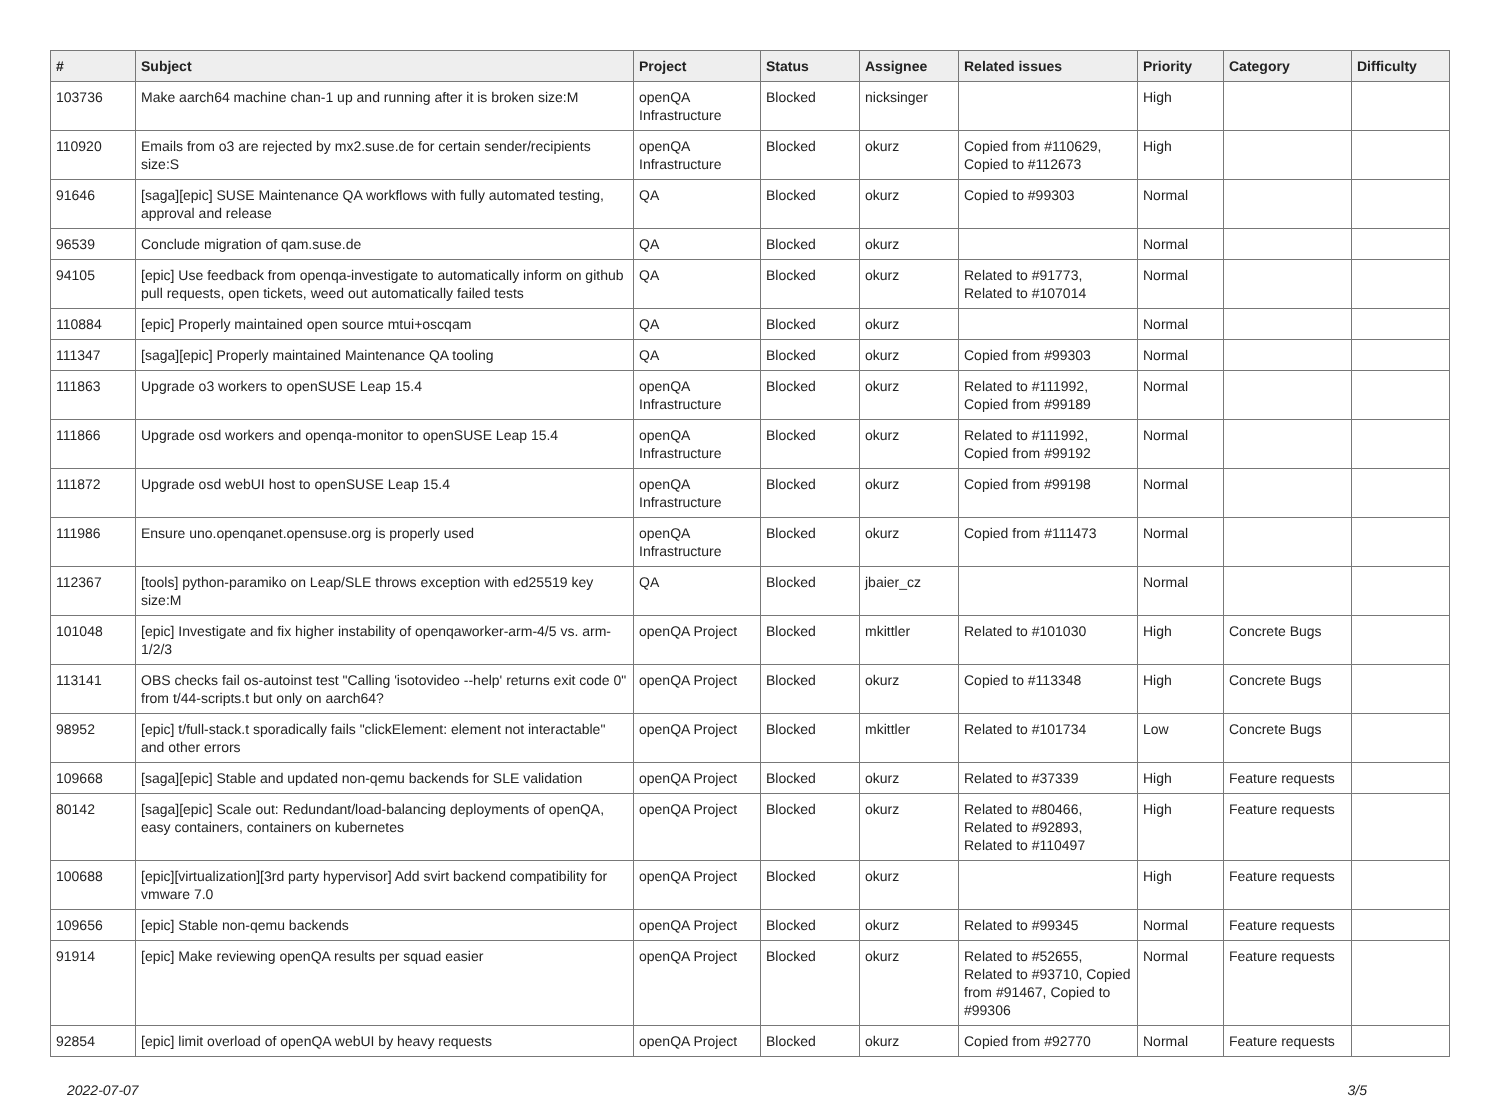| # | Subject | Project | Status | Assignee | Related issues | Priority | Category | Difficulty |
| --- | --- | --- | --- | --- | --- | --- | --- | --- |
| 103736 | Make aarch64 machine chan-1 up and running after it is broken size:M | openQA Infrastructure | Blocked | nicksinger | | High | | |
| 110920 | Emails from o3 are rejected by mx2.suse.de for certain sender/recipients size:S | openQA Infrastructure | Blocked | okurz | Copied from #110629, Copied to #112673 | High | | |
| 91646 | [saga][epic] SUSE Maintenance QA workflows with fully automated testing, approval and release | QA | Blocked | okurz | Copied to #99303 | Normal | | |
| 96539 | Conclude migration of qam.suse.de | QA | Blocked | okurz | | Normal | | |
| 94105 | [epic] Use feedback from openqa-investigate to automatically inform on github pull requests, open tickets, weed out automatically failed tests | QA | Blocked | okurz | Related to #91773, Related to #107014 | Normal | | |
| 110884 | [epic] Properly maintained open source mtui+oscqam | QA | Blocked | okurz | | Normal | | |
| 111347 | [saga][epic] Properly maintained Maintenance QA tooling | QA | Blocked | okurz | Copied from #99303 | Normal | | |
| 111863 | Upgrade o3 workers to openSUSE Leap 15.4 | openQA Infrastructure | Blocked | okurz | Related to #111992, Copied from #99189 | Normal | | |
| 111866 | Upgrade osd workers and openqa-monitor to openSUSE Leap 15.4 | openQA Infrastructure | Blocked | okurz | Related to #111992, Copied from #99192 | Normal | | |
| 111872 | Upgrade osd webUI host to openSUSE Leap 15.4 | openQA Infrastructure | Blocked | okurz | Copied from #99198 | Normal | | |
| 111986 | Ensure uno.openqanet.opensuse.org is properly used | openQA Infrastructure | Blocked | okurz | Copied from #111473 | Normal | | |
| 112367 | [tools] python-paramiko on Leap/SLE throws exception with ed25519 key size:M | QA | Blocked | jbaier_cz | | Normal | | |
| 101048 | [epic] Investigate and fix higher instability of openqaworker-arm-4/5 vs. arm-1/2/3 | openQA Project | Blocked | mkittler | Related to #101030 | High | Concrete Bugs | |
| 113141 | OBS checks fail os-autoinst test "Calling 'isotovideo --help' returns exit code 0" from t/44-scripts.t but only on aarch64? | openQA Project | Blocked | okurz | Copied to #113348 | High | Concrete Bugs | |
| 98952 | [epic] t/full-stack.t sporadically fails "clickElement: element not interactable" and other errors | openQA Project | Blocked | mkittler | Related to #101734 | Low | Concrete Bugs | |
| 109668 | [saga][epic] Stable and updated non-qemu backends for SLE validation | openQA Project | Blocked | okurz | Related to #37339 | High | Feature requests | |
| 80142 | [saga][epic] Scale out: Redundant/load-balancing deployments of openQA, easy containers, containers on kubernetes | openQA Project | Blocked | okurz | Related to #80466, Related to #92893, Related to #110497 | High | Feature requests | |
| 100688 | [epic][virtualization][3rd party hypervisor] Add svirt backend compatibility for vmware 7.0 | openQA Project | Blocked | okurz | | High | Feature requests | |
| 109656 | [epic] Stable non-qemu backends | openQA Project | Blocked | okurz | Related to #99345 | Normal | Feature requests | |
| 91914 | [epic] Make reviewing openQA results per squad easier | openQA Project | Blocked | okurz | Related to #52655, Related to #93710, Copied from #91467, Copied to #99306 | Normal | Feature requests | |
| 92854 | [epic] limit overload of openQA webUI by heavy requests | openQA Project | Blocked | okurz | Copied from #92770 | Normal | Feature requests | |
2022-07-07 3/5